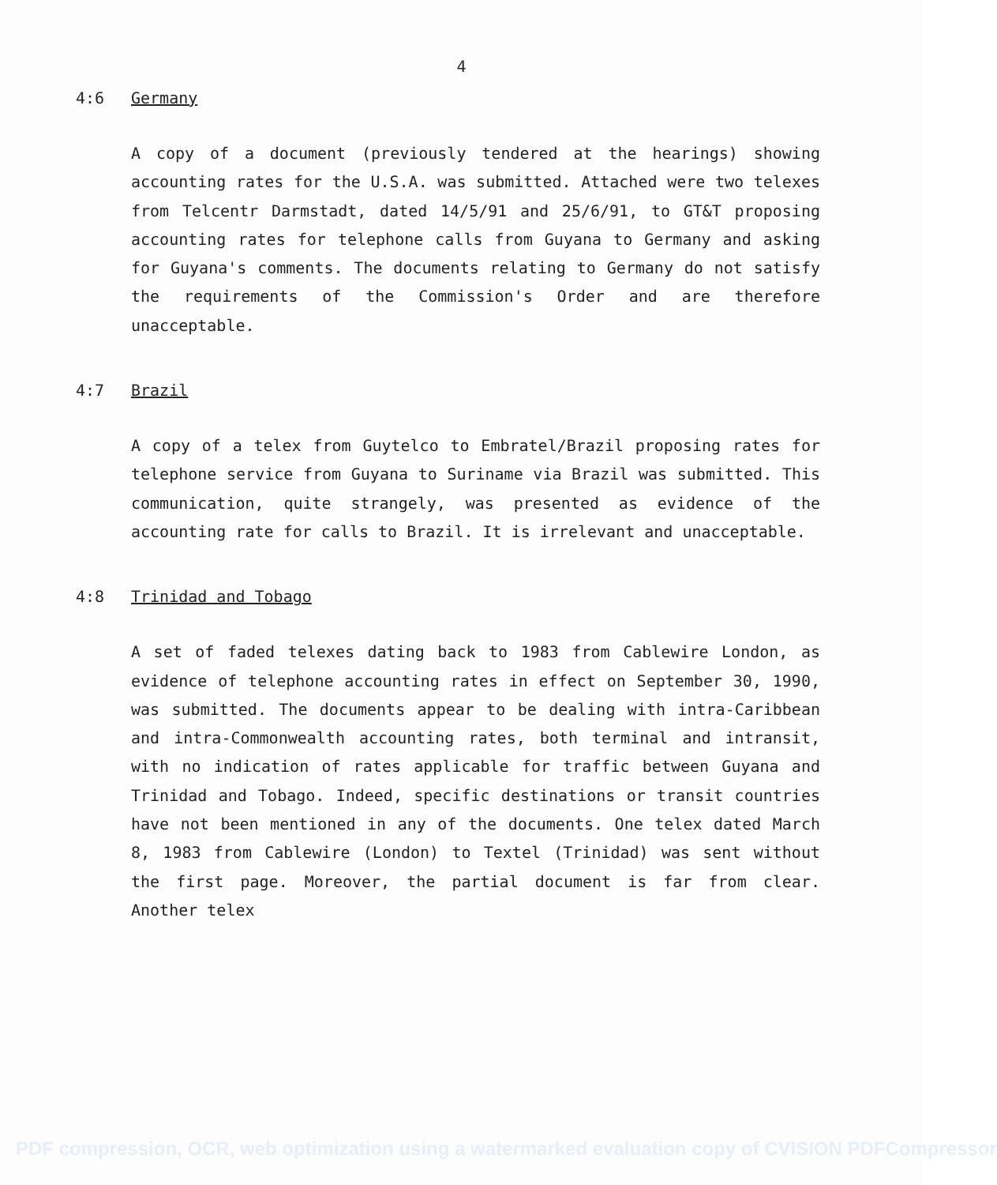4
4:6 Germany
A copy of a document (previously tendered at the hearings) showing accounting rates for the U.S.A. was submitted. Attached were two telexes from Telcentr Darmstadt, dated 14/5/91 and 25/6/91, to GT&T proposing accounting rates for telephone calls from Guyana to Germany and asking for Guyana's comments. The documents relating to Germany do not satisfy the requirements of the Commission's Order and are therefore unacceptable.
4:7 Brazil
A copy of a telex from Guytelco to Embratel/Brazil proposing rates for telephone service from Guyana to Suriname via Brazil was submitted. This communication, quite strangely, was presented as evidence of the accounting rate for calls to Brazil. It is irrelevant and unacceptable.
4:8 Trinidad and Tobago
A set of faded telexes dating back to 1983 from Cablewire London, as evidence of telephone accounting rates in effect on September 30, 1990, was submitted. The documents appear to be dealing with intra-Caribbean and intra-Commonwealth accounting rates, both terminal and intransit, with no indication of rates applicable for traffic between Guyana and Trinidad and Tobago. Indeed, specific destinations or transit countries have not been mentioned in any of the documents. One telex dated March 8, 1983 from Cablewire (London) to Textel (Trinidad) was sent without the first page. Moreover, the partial document is far from clear. Another telex
PDF compression, OCR, web optimization using a watermarked evaluation copy of CVISION PDFCompressor